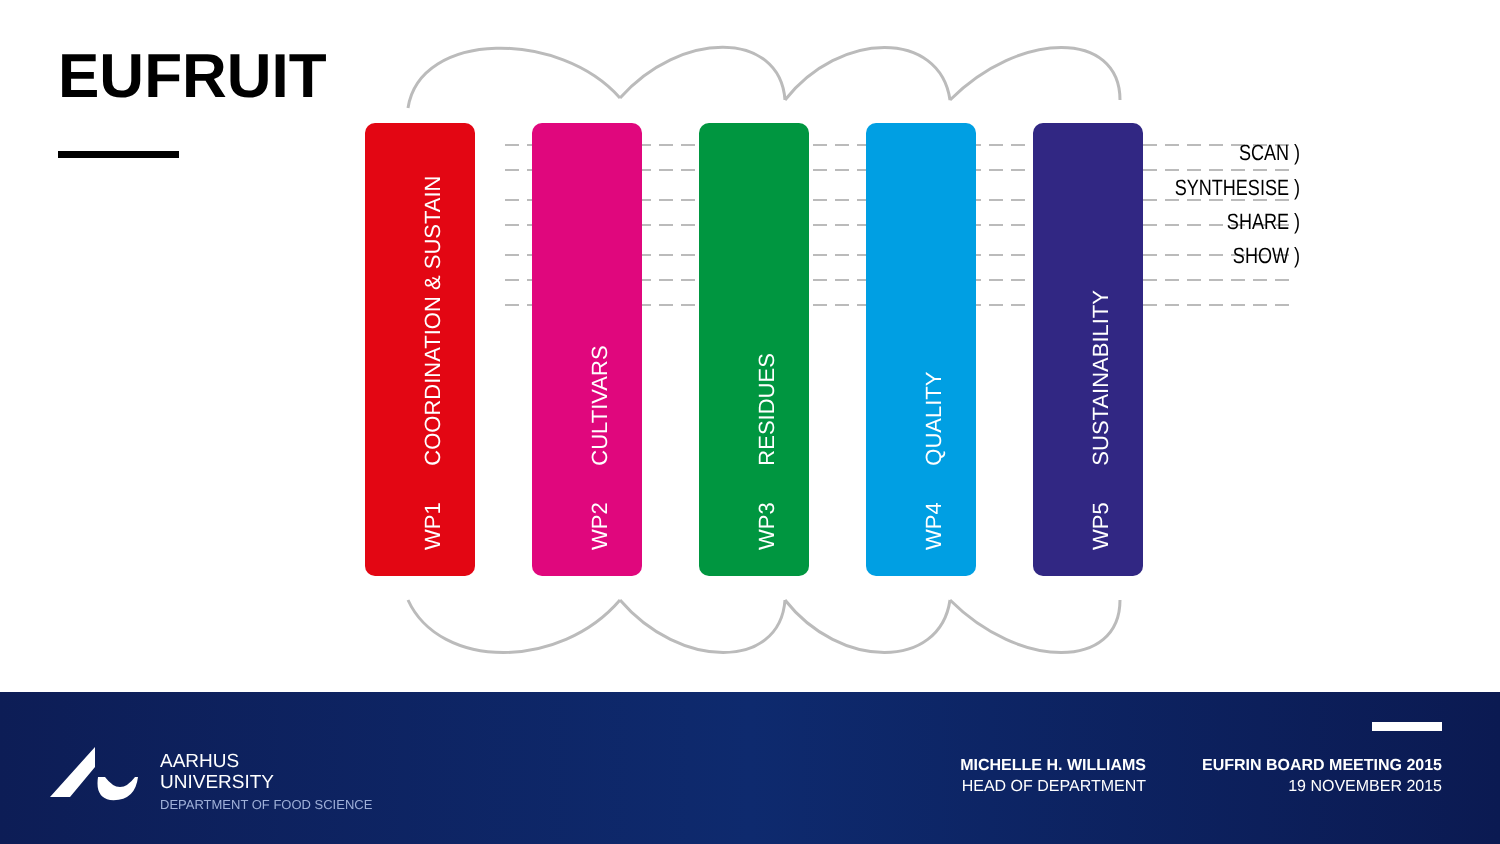EUFRUIT
WP1 COORDINATION & SUSTAIN
WP2 CULTIVARS
WP3 RESIDUES
WP4 QUALITY
WP5 SUSTAINABILITY
SCAN )
SYNTHESISE )
SHARE )
SHOW )
AARHUS
UNIVERSITY
DEPARTMENT OF FOOD SCIENCE
MICHELLE H. WILLIAMS
HEAD OF DEPARTMENT
EUFRIN BOARD MEETING 2015
19 NOVEMBER 2015